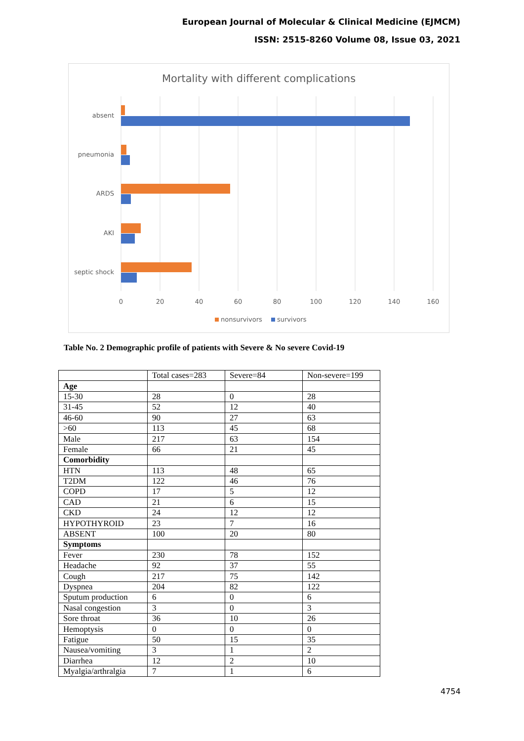European Journal of Molecular & Clinical Medicine (EJMCM)
ISSN: 2515-8260 Volume 08, Issue 03, 2021
Mortality with different complications
absent
pneumonia
ARDS
AKI
septic shock
0
20
40
60
80
100
120
140
160
nonsurvivors
survivors
Table No. 2 Demographic profile of patients with Severe & No severe Covid-19
| | Total cases=283 | Severe=84 | Non-severe=199 |
| Age | | | |
| 15-30 | 28 | 0 | 28 |
| 31-45 | 52 | 12 | 40 |
| 46-60 | 90 | 27 | 63 |
| >60 | 113 | 45 | 68 |
| Male | 217 | 63 | 154 |
| Female | 66 | 21 | 45 |
| Comorbidity | | | |
| HTN | 113 | 48 | 65 |
| T2DM | 122 | 46 | 76 |
| COPD | 17 | 5 | 12 |
| CAD | 21 | 6 | 15 |
| CKD | 24 | 12 | 12 |
| HYPOTHYROID | 23 | 7 | 16 |
| ABSENT | 100 | 20 | 80 |
| Symptoms | | | |
| Fever | 230 | 78 | 152 |
| Headache | 92 | 37 | 55 |
| Cough | 217 | 75 | 142 |
| Dyspnea | 204 | 82 | 122 |
| Sputum production | 6 | 0 | 6 |
| Nasal congestion | 3 | 0 | 3 |
| Sore throat | 36 | 10 | 26 |
| Hemoptysis | 0 | 0 | 0 |
| Fatigue | 50 | 15 | 35 |
| Nausea/vomiting | 3 | 1 | 2 |
| Diarrhea | 12 | 2 | 10 |
| Myalgia/arthralgia | 7 | 1 | 6 |
4754